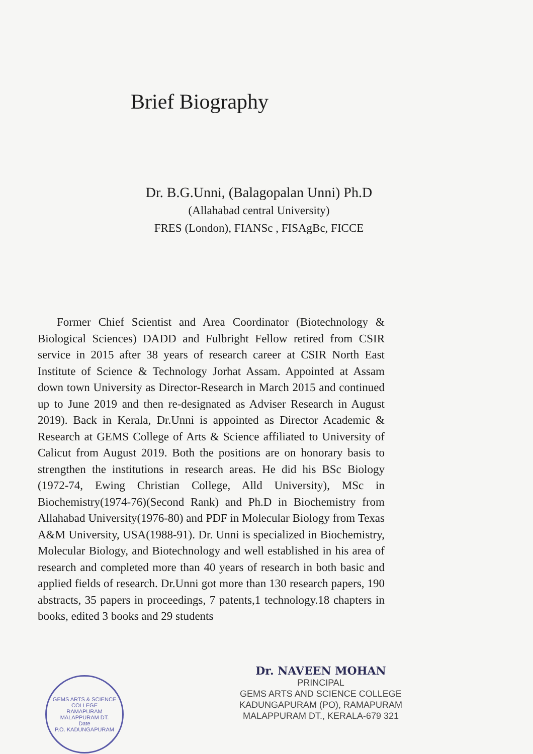Brief Biography
Dr. B.G.Unni, (Balagopalan Unni) Ph.D
(Allahabad central University)
FRES (London), FIANSc , FISAgBc, FICCE
Former Chief Scientist and Area Coordinator (Biotechnology & Biological Sciences) DADD and Fulbright Fellow retired from CSIR service in 2015 after 38 years of research career at CSIR North East Institute of Science & Technology Jorhat Assam. Appointed at Assam down town University as Director-Research in March 2015 and continued up to June 2019 and then re-designated as Adviser Research in August 2019). Back in Kerala, Dr.Unni is appointed as Director Academic & Research at GEMS College of Arts & Science affiliated to University of Calicut from August 2019. Both the positions are on honorary basis to strengthen the institutions in research areas. He did his BSc Biology (1972-74, Ewing Christian College, Alld University), MSc in Biochemistry(1974-76)(Second Rank) and Ph.D in Biochemistry from Allahabad University(1976-80) and PDF in Molecular Biology from Texas A&M University, USA(1988-91). Dr. Unni is specialized in Biochemistry, Molecular Biology, and Biotechnology and well established in his area of research and completed more than 40 years of research in both basic and applied fields of research. Dr.Unni got more than 130 research papers, 190 abstracts, 35 papers in proceedings, 7 patents,1 technology.18 chapters in books, edited 3 books and 29 students
GEMS ARTS & SCIENCE COLLEGE
RAMAPURAM
MALAPPURAM DT.
Date
P.O. KADUNGAPURAM
Dr. NAVEEN MOHAN
PRINCIPAL
GEMS ARTS AND SCIENCE COLLEGE
KADUNGAPURAM (PO), RAMAPURAM
MALAPPURAM DT., KERALA-679 321